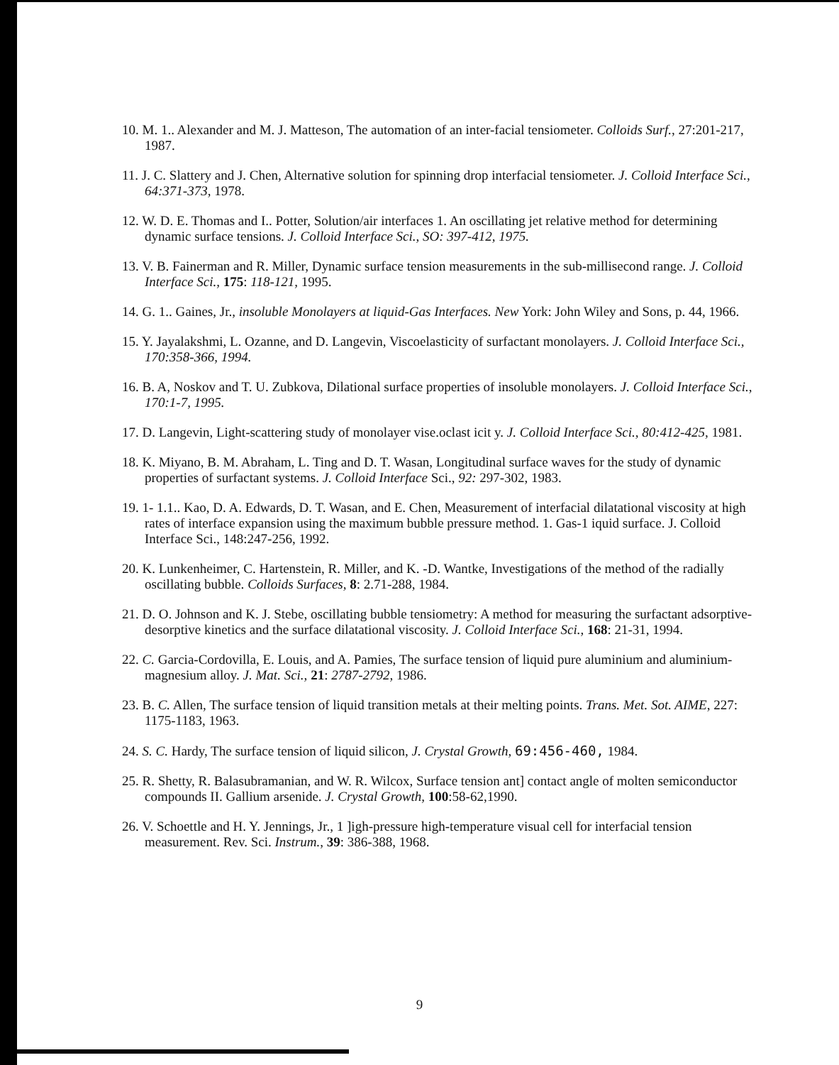10. M. 1.. Alexander and M. J. Matteson, The automation of an inter-facial tensiometer. Colloids Surf., 27:201-217, 1987.
11. J. C. Slattery and J. Chen, Alternative solution for spinning drop interfacial tensiometer. J. Colloid Interface Sci., 64:371-373, 1978.
12. W. D. E. Thomas and I.. Potter, Solution/air interfaces 1. An oscillating jet relative method for determining dynamic surface tensions. J. Colloid Interface Sci., SO: 397-412, 1975.
13. V. B. Fainerman and R. Miller, Dynamic surface tension measurements in the sub-millisecond range. J. Colloid Interface Sci., 175: 118-121, 1995.
14. G. 1.. Gaines, Jr., insoluble Monolayers at liquid-Gas Interfaces. New York: John Wiley and Sons, p. 44, 1966.
15. Y. Jayalakshmi, L. Ozanne, and D. Langevin, Viscoelasticity of surfactant monolayers. J. Colloid Interface Sci., 170:358-366, 1994.
16. B. A, Noskov and T. U. Zubkova, Dilational surface properties of insoluble monolayers. J. Colloid Interface Sci., 170:1-7, 1995.
17. D. Langevin, Light-scattering study of monolayer vise.oclast icit y. J. Colloid Interface Sci., 80:412-425, 1981.
18. K. Miyano, B. M. Abraham, L. Ting and D. T. Wasan, Longitudinal surface waves for the study of dynamic properties of surfactant systems. J. Colloid Interface Sci., 92: 297-302, 1983.
19. 1- 1.1.. Kao, D. A. Edwards, D. T. Wasan, and E. Chen, Measurement of interfacial dilatational viscosity at high rates of interface expansion using the maximum bubble pressure method. 1. Gas-1 iquid surface. J. Colloid Interface Sci., 148:247-256, 1992.
20. K. Lunkenheimer, C. Hartenstein, R. Miller, and K. -D. Wantke, Investigations of the method of the radially oscillating bubble. Colloids Surfaces, 8: 2.71-288, 1984.
21. D. O. Johnson and K. J. Stebe, oscillating bubble tensiometry: A method for measuring the surfactant adsorptive-desorptive kinetics and the surface dilatational viscosity. J. Colloid Interface Sci., 168: 21-31, 1994.
22. C. Garcia-Cordovilla, E. Louis, and A. Pamies, The surface tension of liquid pure aluminium and aluminium-magnesium alloy. J. Mat. Sci., 21: 2787-2792, 1986.
23. B. C. Allen, The surface tension of liquid transition metals at their melting points. Trans. Met. Sot. AIME, 227: 1175-1183, 1963.
24. S. C. Hardy, The surface tension of liquid silicon, J. Crystal Growth, 69:456-460, 1984.
25. R. Shetty, R. Balasubramanian, and W. R. Wilcox, Surface tension ant] contact angle of molten semiconductor compounds II. Gallium arsenide. J. Crystal Growth, 100:58-62,1990.
26. V. Schoettle and H. Y. Jennings, Jr., 1 ]igh-pressure high-temperature visual cell for interfacial tension measurement. Rev. Sci. Instrum., 39: 386-388, 1968.
9